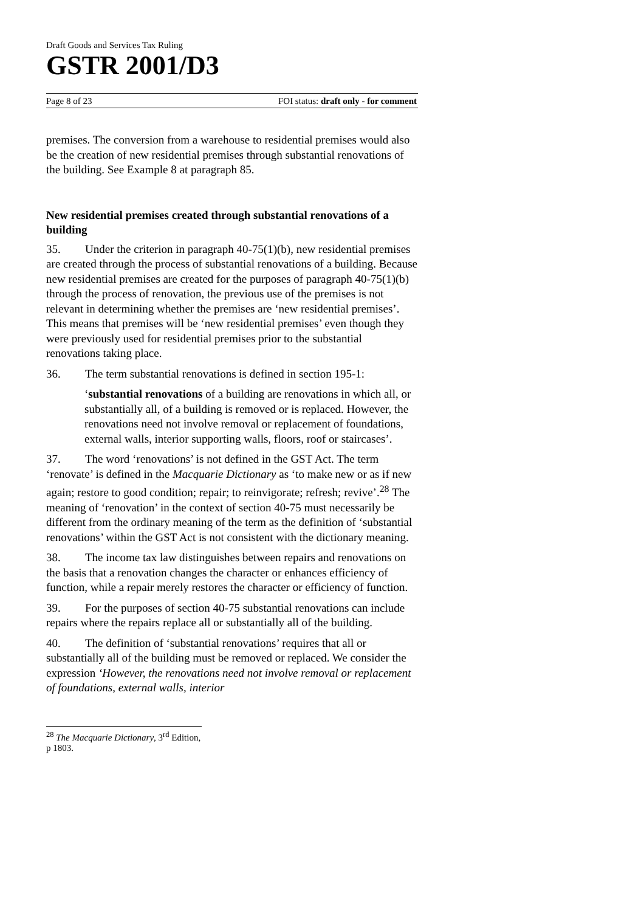Draft Goods and Services Tax Ruling
GSTR 2001/D3
Page 8 of 23 FOI status: draft only - for comment
premises. The conversion from a warehouse to residential premises would also be the creation of new residential premises through substantial renovations of the building. See Example 8 at paragraph 85.
New residential premises created through substantial renovations of a building
35. Under the criterion in paragraph 40-75(1)(b), new residential premises are created through the process of substantial renovations of a building. Because new residential premises are created for the purposes of paragraph 40-75(1)(b) through the process of renovation, the previous use of the premises is not relevant in determining whether the premises are ‘new residential premises’. This means that premises will be ‘new residential premises’ even though they were previously used for residential premises prior to the substantial renovations taking place.
36. The term substantial renovations is defined in section 195-1:
‘substantial renovations of a building are renovations in which all, or substantially all, of a building is removed or is replaced. However, the renovations need not involve removal or replacement of foundations, external walls, interior supporting walls, floors, roof or staircases’.
37. The word ‘renovations’ is not defined in the GST Act. The term ‘renovate’ is defined in the Macquarie Dictionary as ‘to make new or as if new again; restore to good condition; repair; to reinvigorate; refresh; revive’.<sup>28</sup> The meaning of ‘renovation’ in the context of section 40-75 must necessarily be different from the ordinary meaning of the term as the definition of ‘substantial renovations’ within the GST Act is not consistent with the dictionary meaning.
38. The income tax law distinguishes between repairs and renovations on the basis that a renovation changes the character or enhances efficiency of function, while a repair merely restores the character or efficiency of function.
39. For the purposes of section 40-75 substantial renovations can include repairs where the repairs replace all or substantially all of the building.
40. The definition of ‘substantial renovations’ requires that all or substantially all of the building must be removed or replaced. We consider the expression ‘However, the renovations need not involve removal or replacement of foundations, external walls, interior
<sup>28</sup> The Macquarie Dictionary, 3<sup>rd</sup> Edition, p 1803.